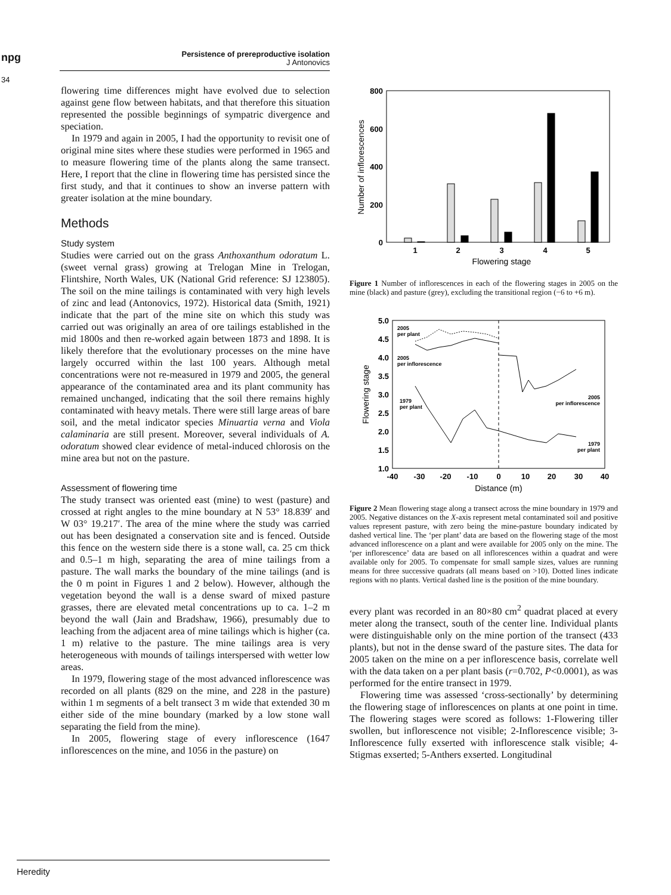npg
34
Persistence of prereproductive isolation
J Antonovics
flowering time differences might have evolved due to selection against gene flow between habitats, and that therefore this situation represented the possible beginnings of sympatric divergence and speciation.
In 1979 and again in 2005, I had the opportunity to revisit one of original mine sites where these studies were performed in 1965 and to measure flowering time of the plants along the same transect. Here, I report that the cline in flowering time has persisted since the first study, and that it continues to show an inverse pattern with greater isolation at the mine boundary.
Methods
Study system
Studies were carried out on the grass Anthoxanthum odoratum L. (sweet vernal grass) growing at Trelogan Mine in Trelogan, Flintshire, North Wales, UK (National Grid reference: SJ 123805). The soil on the mine tailings is contaminated with very high levels of zinc and lead (Antonovics, 1972). Historical data (Smith, 1921) indicate that the part of the mine site on which this study was carried out was originally an area of ore tailings established in the mid 1800s and then re-worked again between 1873 and 1898. It is likely therefore that the evolutionary processes on the mine have largely occurred within the last 100 years. Although metal concentrations were not re-measured in 1979 and 2005, the general appearance of the contaminated area and its plant community has remained unchanged, indicating that the soil there remains highly contaminated with heavy metals. There were still large areas of bare soil, and the metal indicator species Minuartia verna and Viola calaminaria are still present. Moreover, several individuals of A. odoratum showed clear evidence of metal-induced chlorosis on the mine area but not on the pasture.
Assessment of flowering time
The study transect was oriented east (mine) to west (pasture) and crossed at right angles to the mine boundary at N 53° 18.839′ and W 03° 19.217′. The area of the mine where the study was carried out has been designated a conservation site and is fenced. Outside this fence on the western side there is a stone wall, ca. 25 cm thick and 0.5–1 m high, separating the area of mine tailings from a pasture. The wall marks the boundary of the mine tailings (and is the 0 m point in Figures 1 and 2 below). However, although the vegetation beyond the wall is a dense sward of mixed pasture grasses, there are elevated metal concentrations up to ca. 1–2 m beyond the wall (Jain and Bradshaw, 1966), presumably due to leaching from the adjacent area of mine tailings which is higher (ca. 1 m) relative to the pasture. The mine tailings area is very heterogeneous with mounds of tailings interspersed with wetter low areas.
In 1979, flowering stage of the most advanced inflorescence was recorded on all plants (829 on the mine, and 228 in the pasture) within 1 m segments of a belt transect 3 m wide that extended 30 m either side of the mine boundary (marked by a low stone wall separating the field from the mine).
In 2005, flowering stage of every inflorescence (1647 inflorescences on the mine, and 1056 in the pasture) on
800
600
400
200
0
Number of inflorescences
1
2
3
4
5
Flowering stage
Figure 1 Number of inflorescences in each of the flowering stages in 2005 on the mine (black) and pasture (grey), excluding the transitional region (−6 to +6 m).
5.0
4.5
4.0
3.5
3.0
2.5
2.0
1.5
1.0
Flowering stage
2005
per plant
2005
per inflorescence
1979
per plant
2005
per inflorescence
1979
per plant
-40
-30
-20
-10
0
10
20
30
40
Distance (m)
Figure 2 Mean flowering stage along a transect across the mine boundary in 1979 and 2005. Negative distances on the X-axis represent metal contaminated soil and positive values represent pasture, with zero being the mine-pasture boundary indicated by dashed vertical line. The ‘per plant’ data are based on the flowering stage of the most advanced inflorescence on a plant and were available for 2005 only on the mine. The ‘per inflorescence’ data are based on all inflorescences within a quadrat and were available only for 2005. To compensate for small sample sizes, values are running means for three successive quadrats (all means based on >10). Dotted lines indicate regions with no plants. Vertical dashed line is the position of the mine boundary.
every plant was recorded in an 80×80 cm<sup>2</sup> quadrat placed at every meter along the transect, south of the center line. Individual plants were distinguishable only on the mine portion of the transect (433 plants), but not in the dense sward of the pasture sites. The data for 2005 taken on the mine on a per inflorescence basis, correlate well with the data taken on a per plant basis (r=0.702, P<0.0001), as was performed for the entire transect in 1979.
Flowering time was assessed ‘cross-sectionally’ by determining the flowering stage of inflorescences on plants at one point in time. The flowering stages were scored as follows: 1-Flowering tiller swollen, but inflorescence not visible; 2-Inflorescence visible; 3-Inflorescence fully exserted with inflorescence stalk visible; 4-Stigmas exserted; 5-Anthers exserted. Longitudinal
Heredity